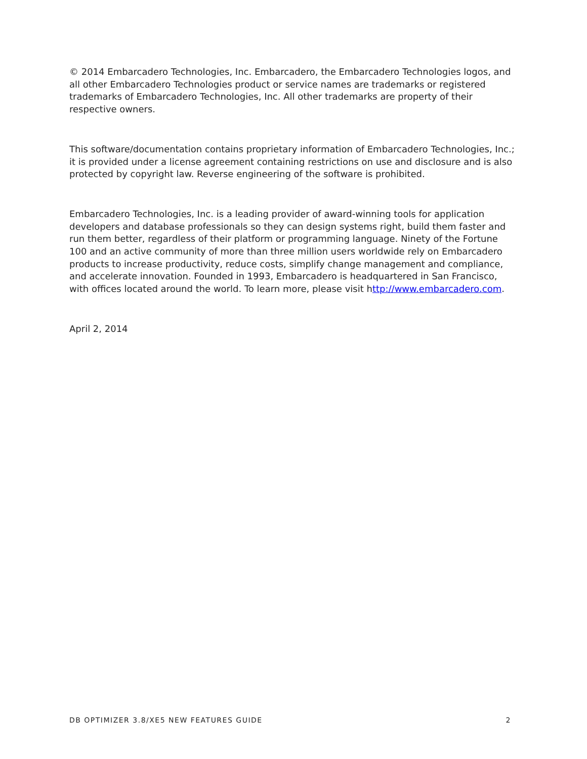© 2014 Embarcadero Technologies, Inc. Embarcadero, the Embarcadero Technologies logos, and all other Embarcadero Technologies product or service names are trademarks or registered trademarks of Embarcadero Technologies, Inc. All other trademarks are property of their respective owners.
This software/documentation contains proprietary information of Embarcadero Technologies, Inc.; it is provided under a license agreement containing restrictions on use and disclosure and is also protected by copyright law. Reverse engineering of the software is prohibited.
Embarcadero Technologies, Inc. is a leading provider of award-winning tools for application developers and database professionals so they can design systems right, build them faster and run them better, regardless of their platform or programming language. Ninety of the Fortune 100 and an active community of more than three million users worldwide rely on Embarcadero products to increase productivity, reduce costs, simplify change management and compliance, and accelerate innovation. Founded in 1993, Embarcadero is headquartered in San Francisco, with offices located around the world. To learn more, please visit http://www.embarcadero.com.
April 2, 2014
DB OPTIMIZER 3.8/XE5 NEW FEATURES GUIDE 2